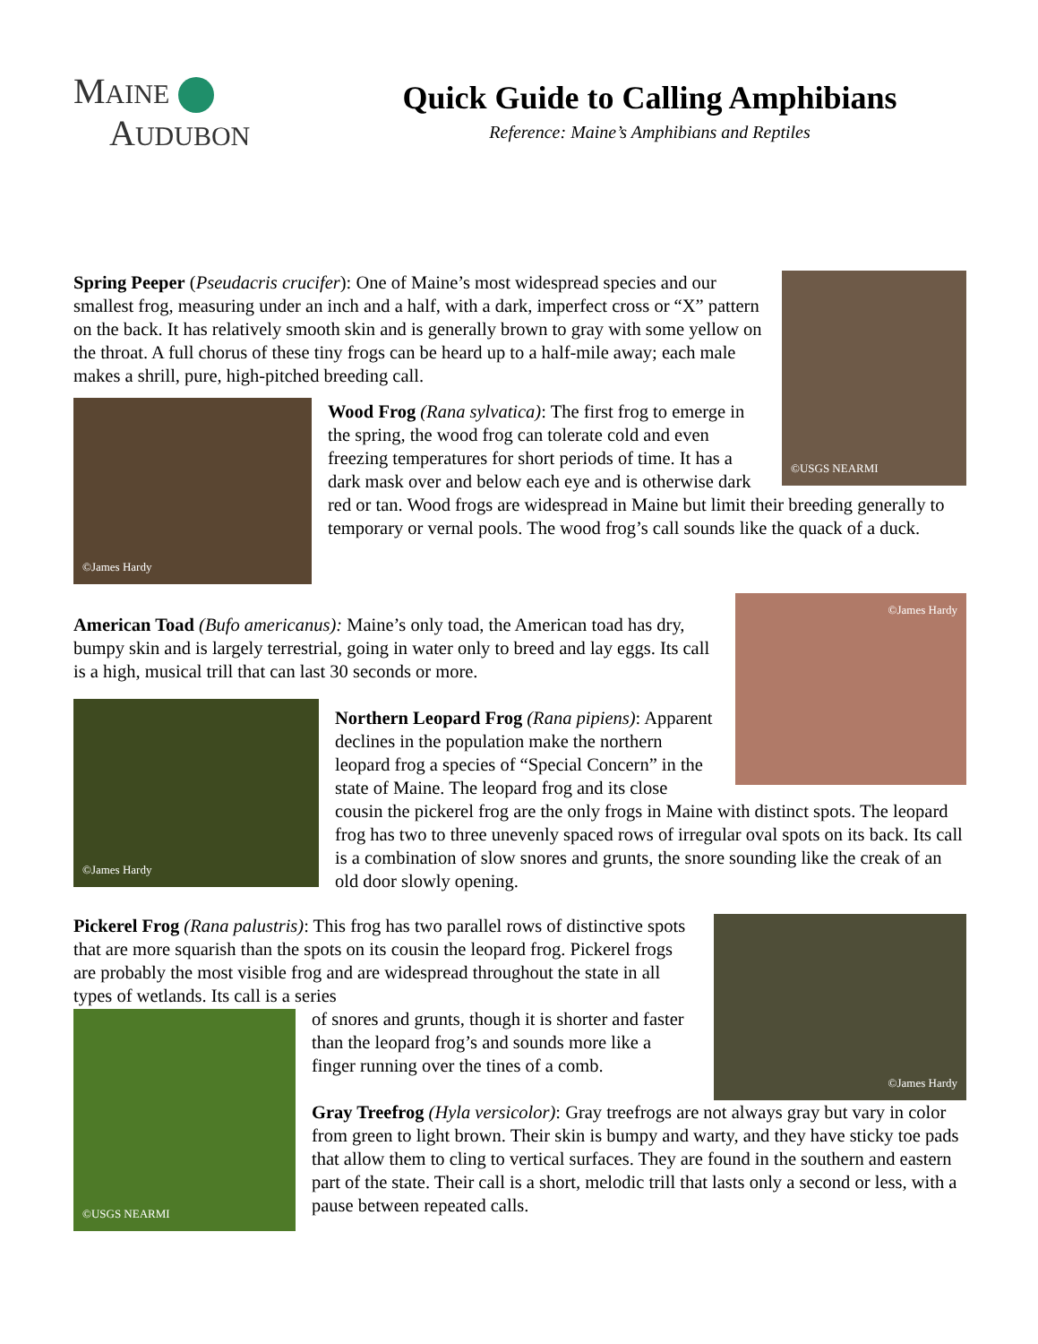MAINE
AUDUBON
Quick Guide to Calling Amphibians
Reference: Maine’s Amphibians and Reptiles
©USGS NEARMI
Spring Peeper (Pseudacris crucifer): One of Maine’s most widespread species and our smallest frog, measuring under an inch and a half, with a dark, imperfect cross or “X” pattern on the back. It has relatively smooth skin and is generally brown to gray with some yellow on the throat. A full chorus of these tiny frogs can be heard up to a half-mile away; each male makes a shrill, pure, high-pitched breeding call.
©James Hardy
Wood Frog (Rana sylvatica): The first frog to emerge in the spring, the wood frog can tolerate cold and even freezing temperatures for short periods of time. It has a dark mask over and below each eye and is otherwise dark red or tan. Wood frogs are widespread in Maine but limit their breeding generally to temporary or vernal pools. The wood frog’s call sounds like the quack of a duck.
©James Hardy
American Toad (Bufo americanus): Maine’s only toad, the American toad has dry, bumpy skin and is largely terrestrial, going in water only to breed and lay eggs. Its call is a high, musical trill that can last 30 seconds or more.
©James Hardy
Northern Leopard Frog (Rana pipiens): Apparent declines in the population make the northern leopard frog a species of “Special Concern” in the state of Maine. The leopard frog and its close cousin the pickerel frog are the only frogs in Maine with distinct spots. The leopard frog has two to three unevenly spaced rows of irregular oval spots on its back. Its call is a combination of slow snores and grunts, the snore sounding like the creak of an old door slowly opening.
©James Hardy
Pickerel Frog (Rana palustris): This frog has two parallel rows of distinctive spots that are more squarish than the spots on its cousin the leopard frog. Pickerel frogs are probably the most visible frog and are widespread throughout the state in all types of wetlands. Its call is a series
©USGS NEARMI
of snores and grunts, though it is shorter and faster than the leopard frog’s and sounds more like a finger running over the tines of a comb.
Gray Treefrog (Hyla versicolor): Gray treefrogs are not always gray but vary in color from green to light brown. Their skin is bumpy and warty, and they have sticky toe pads that allow them to cling to vertical surfaces. They are found in the southern and eastern part of the state. Their call is a short, melodic trill that lasts only a second or less, with a pause between repeated calls.